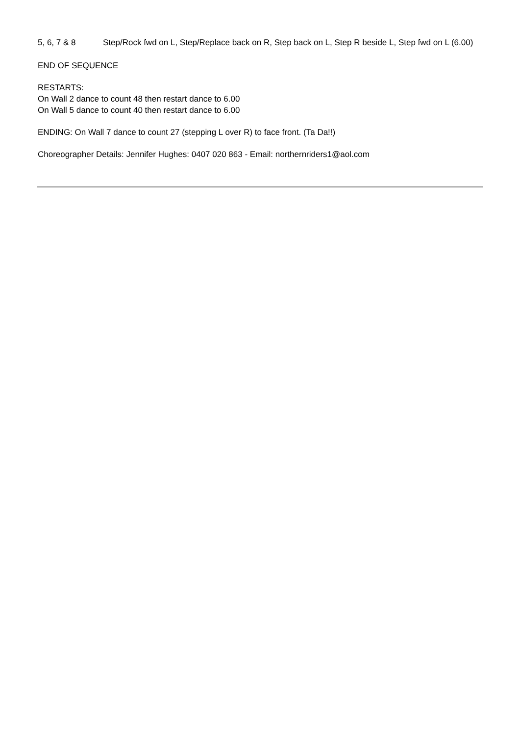| 5, 6, 7 & 8 | Step/Rock fwd on L, Step/Replace back on R, Step back on L, Step R beside L, Step fwd on L (6.00) |
END OF SEQUENCE
RESTARTS:
On Wall 2 dance to count 48 then restart dance to 6.00
On Wall 5 dance to count 40 then restart dance to 6.00
ENDING: On Wall 7 dance to count 27 (stepping L over R) to face front. (Ta Da!!)
Choreographer Details: Jennifer Hughes: 0407 020 863 - Email: northernriders1@aol.com